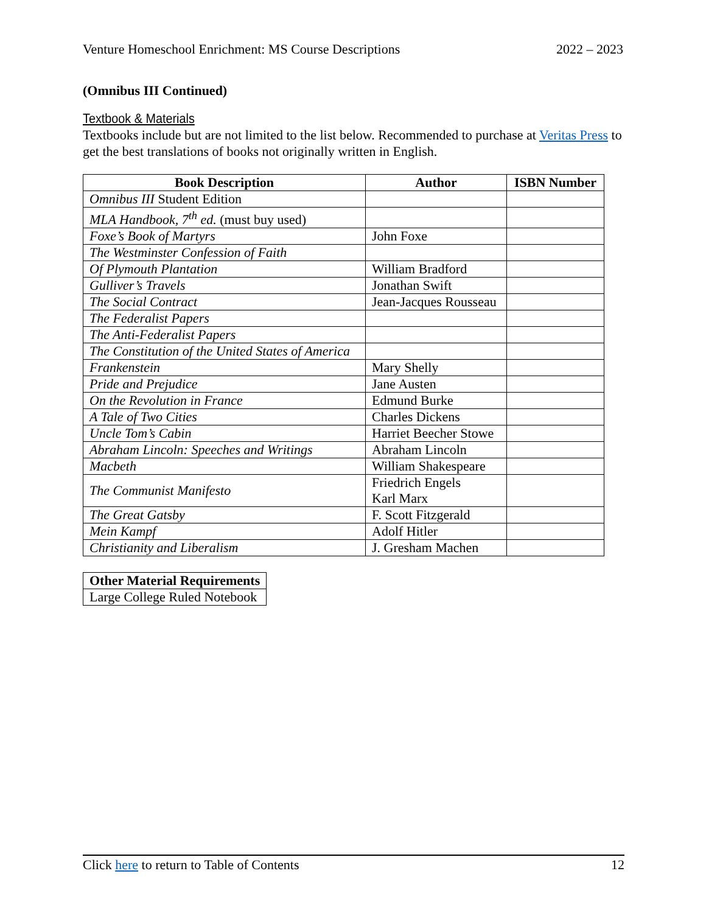Venture Homeschool Enrichment: MS Course Descriptions 2022 – 2023
(Omnibus III Continued)
Textbook & Materials
Textbooks include but are not limited to the list below. Recommended to purchase at Veritas Press to get the best translations of books not originally written in English.
| Book Description | Author | ISBN Number |
| --- | --- | --- |
| Omnibus III Student Edition | | |
| MLA Handbook, 7<sup>th</sup> ed. (must buy used) | | |
| Foxe’s Book of Martyrs | John Foxe | |
| The Westminster Confession of Faith | | |
| Of Plymouth Plantation | William Bradford | |
| Gulliver’s Travels | Jonathan Swift | |
| The Social Contract | Jean-Jacques Rousseau | |
| The Federalist Papers | | |
| The Anti-Federalist Papers | | |
| The Constitution of the United States of America | | |
| Frankenstein | Mary Shelly | |
| Pride and Prejudice | Jane Austen | |
| On the Revolution in France | Edmund Burke | |
| A Tale of Two Cities | Charles Dickens | |
| Uncle Tom’s Cabin | Harriet Beecher Stowe | |
| Abraham Lincoln: Speeches and Writings | Abraham Lincoln | |
| Macbeth | William Shakespeare | |
| The Communist Manifesto | Friedrich Engels Karl Marx | |
| The Great Gatsby | F. Scott Fitzgerald | |
| Mein Kampf | Adolf Hitler | |
| Christianity and Liberalism | J. Gresham Machen | |
| Other Material Requirements |
| --- |
| Large College Ruled Notebook |
Click here to return to Table of Contents 12